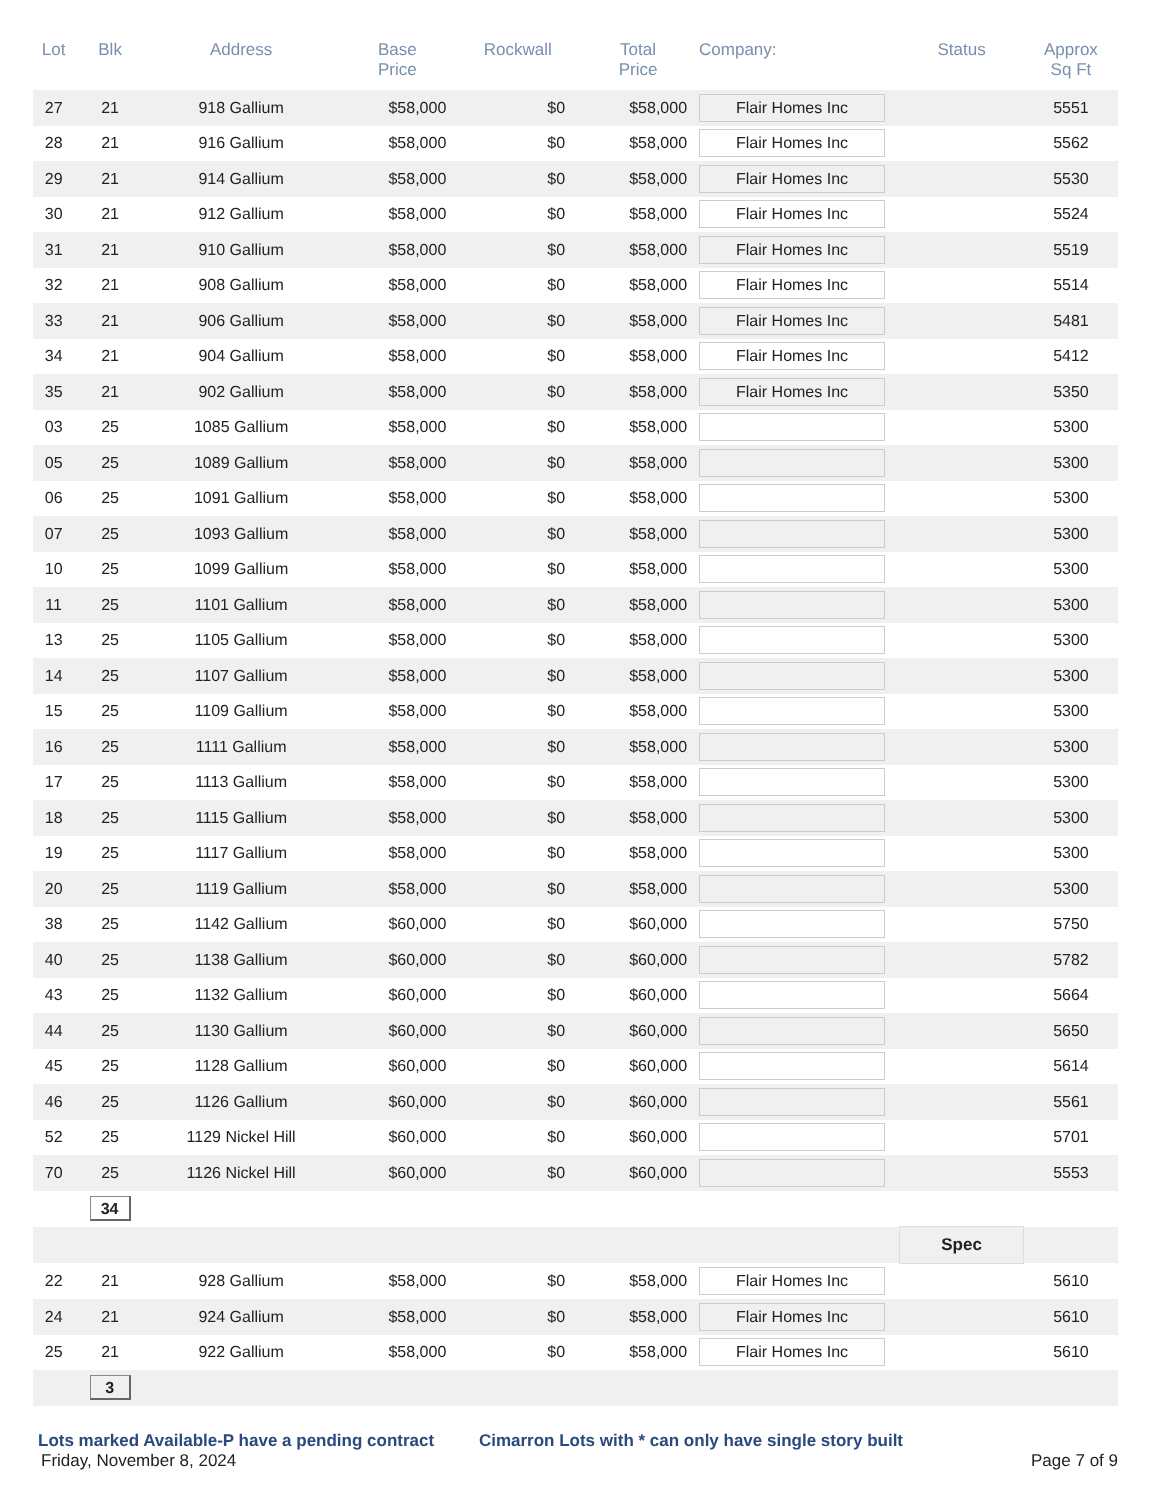| Lot | Blk | Address | Base Price | Rockwall | Total Price | Company: | Status | Approx Sq Ft |
| --- | --- | --- | --- | --- | --- | --- | --- | --- |
| 27 | 21 | 918 Gallium | $58,000 | $0 | $58,000 | Flair Homes Inc | | 5551 |
| 28 | 21 | 916 Gallium | $58,000 | $0 | $58,000 | Flair Homes Inc | | 5562 |
| 29 | 21 | 914 Gallium | $58,000 | $0 | $58,000 | Flair Homes Inc | | 5530 |
| 30 | 21 | 912 Gallium | $58,000 | $0 | $58,000 | Flair Homes Inc | | 5524 |
| 31 | 21 | 910 Gallium | $58,000 | $0 | $58,000 | Flair Homes Inc | | 5519 |
| 32 | 21 | 908 Gallium | $58,000 | $0 | $58,000 | Flair Homes Inc | | 5514 |
| 33 | 21 | 906 Gallium | $58,000 | $0 | $58,000 | Flair Homes Inc | | 5481 |
| 34 | 21 | 904 Gallium | $58,000 | $0 | $58,000 | Flair Homes Inc | | 5412 |
| 35 | 21 | 902 Gallium | $58,000 | $0 | $58,000 | Flair Homes Inc | | 5350 |
| 03 | 25 | 1085 Gallium | $58,000 | $0 | $58,000 | | | 5300 |
| 05 | 25 | 1089 Gallium | $58,000 | $0 | $58,000 | | | 5300 |
| 06 | 25 | 1091 Gallium | $58,000 | $0 | $58,000 | | | 5300 |
| 07 | 25 | 1093 Gallium | $58,000 | $0 | $58,000 | | | 5300 |
| 10 | 25 | 1099 Gallium | $58,000 | $0 | $58,000 | | | 5300 |
| 11 | 25 | 1101 Gallium | $58,000 | $0 | $58,000 | | | 5300 |
| 13 | 25 | 1105 Gallium | $58,000 | $0 | $58,000 | | | 5300 |
| 14 | 25 | 1107 Gallium | $58,000 | $0 | $58,000 | | | 5300 |
| 15 | 25 | 1109 Gallium | $58,000 | $0 | $58,000 | | | 5300 |
| 16 | 25 | 1111 Gallium | $58,000 | $0 | $58,000 | | | 5300 |
| 17 | 25 | 1113 Gallium | $58,000 | $0 | $58,000 | | | 5300 |
| 18 | 25 | 1115 Gallium | $58,000 | $0 | $58,000 | | | 5300 |
| 19 | 25 | 1117 Gallium | $58,000 | $0 | $58,000 | | | 5300 |
| 20 | 25 | 1119 Gallium | $58,000 | $0 | $58,000 | | | 5300 |
| 38 | 25 | 1142 Gallium | $60,000 | $0 | $60,000 | | | 5750 |
| 40 | 25 | 1138 Gallium | $60,000 | $0 | $60,000 | | | 5782 |
| 43 | 25 | 1132 Gallium | $60,000 | $0 | $60,000 | | | 5664 |
| 44 | 25 | 1130 Gallium | $60,000 | $0 | $60,000 | | | 5650 |
| 45 | 25 | 1128 Gallium | $60,000 | $0 | $60,000 | | | 5614 |
| 46 | 25 | 1126 Gallium | $60,000 | $0 | $60,000 | | | 5561 |
| 52 | 25 | 1129 Nickel Hill | $60,000 | $0 | $60,000 | | | 5701 |
| 70 | 25 | 1126 Nickel Hill | $60,000 | $0 | $60,000 | | | 5553 |
| | 34 | | | | | | | |
| | | | | | | | Spec | |
| 22 | 21 | 928 Gallium | $58,000 | $0 | $58,000 | Flair Homes Inc | | 5610 |
| 24 | 21 | 924 Gallium | $58,000 | $0 | $58,000 | Flair Homes Inc | | 5610 |
| 25 | 21 | 922 Gallium | $58,000 | $0 | $58,000 | Flair Homes Inc | | 5610 |
| | 3 | | | | | | | |
Lots marked Available-P have a pending contract Cimarron Lots with * can only have single story built
Friday, November 8, 2024 Page 7 of 9